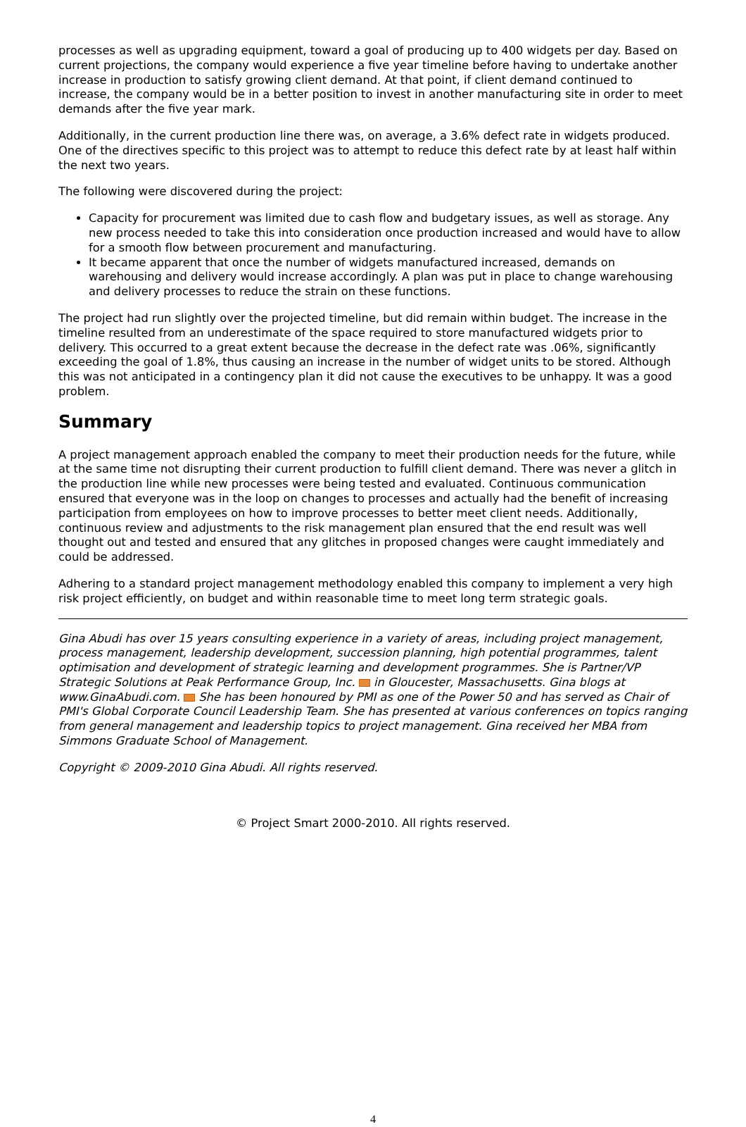processes as well as upgrading equipment, toward a goal of producing up to 400 widgets per day. Based on current projections, the company would experience a five year timeline before having to undertake another increase in production to satisfy growing client demand. At that point, if client demand continued to increase, the company would be in a better position to invest in another manufacturing site in order to meet demands after the five year mark.
Additionally, in the current production line there was, on average, a 3.6% defect rate in widgets produced. One of the directives specific to this project was to attempt to reduce this defect rate by at least half within the next two years.
The following were discovered during the project:
Capacity for procurement was limited due to cash flow and budgetary issues, as well as storage. Any new process needed to take this into consideration once production increased and would have to allow for a smooth flow between procurement and manufacturing.
It became apparent that once the number of widgets manufactured increased, demands on warehousing and delivery would increase accordingly. A plan was put in place to change warehousing and delivery processes to reduce the strain on these functions.
The project had run slightly over the projected timeline, but did remain within budget. The increase in the timeline resulted from an underestimate of the space required to store manufactured widgets prior to delivery. This occurred to a great extent because the decrease in the defect rate was .06%, significantly exceeding the goal of 1.8%, thus causing an increase in the number of widget units to be stored. Although this was not anticipated in a contingency plan it did not cause the executives to be unhappy. It was a good problem.
Summary
A project management approach enabled the company to meet their production needs for the future, while at the same time not disrupting their current production to fulfill client demand. There was never a glitch in the production line while new processes were being tested and evaluated. Continuous communication ensured that everyone was in the loop on changes to processes and actually had the benefit of increasing participation from employees on how to improve processes to better meet client needs. Additionally, continuous review and adjustments to the risk management plan ensured that the end result was well thought out and tested and ensured that any glitches in proposed changes were caught immediately and could be addressed.
Adhering to a standard project management methodology enabled this company to implement a very high risk project efficiently, on budget and within reasonable time to meet long term strategic goals.
Gina Abudi has over 15 years consulting experience in a variety of areas, including project management, process management, leadership development, succession planning, high potential programmes, talent optimisation and development of strategic learning and development programmes. She is Partner/VP Strategic Solutions at Peak Performance Group, Inc. in Gloucester, Massachusetts. Gina blogs at www.GinaAbudi.com. She has been honoured by PMI as one of the Power 50 and has served as Chair of PMI's Global Corporate Council Leadership Team. She has presented at various conferences on topics ranging from general management and leadership topics to project management. Gina received her MBA from Simmons Graduate School of Management.
Copyright © 2009-2010 Gina Abudi. All rights reserved.
© Project Smart 2000-2010. All rights reserved.
4